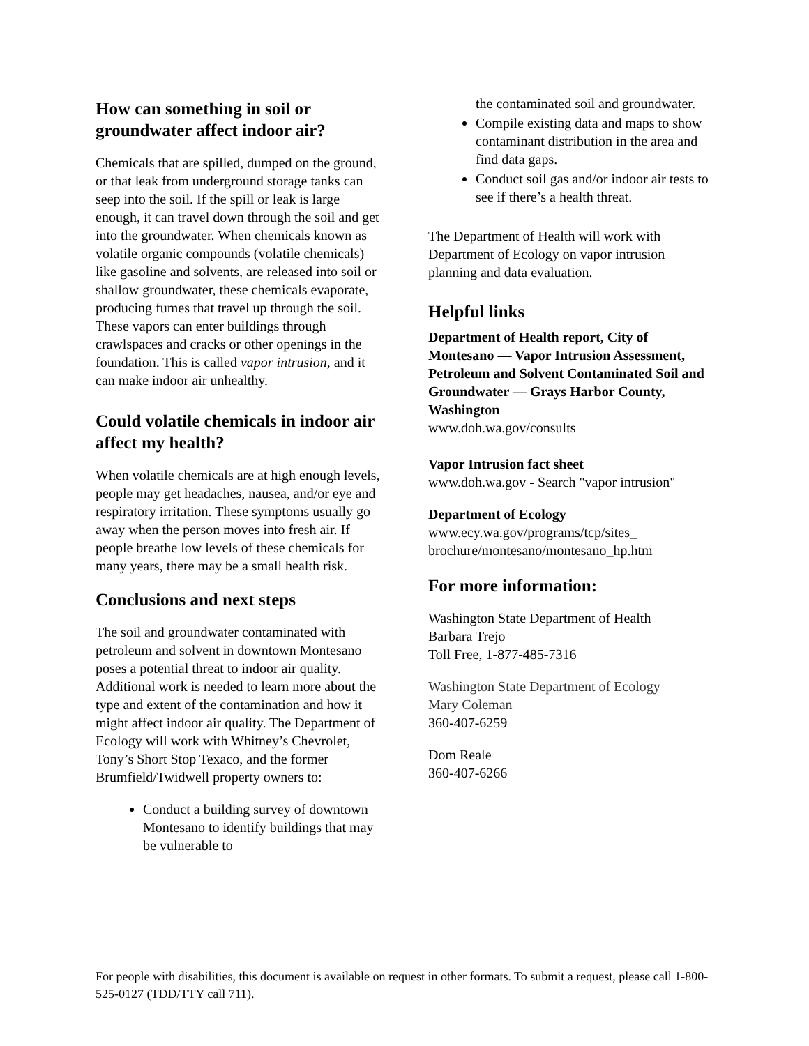How can something in soil or groundwater affect indoor air?
Chemicals that are spilled, dumped on the ground, or that leak from underground storage tanks can seep into the soil. If the spill or leak is large enough, it can travel down through the soil and get into the groundwater. When chemicals known as volatile organic compounds (volatile chemicals) like gasoline and solvents, are released into soil or shallow groundwater, these chemicals evaporate, producing fumes that travel up through the soil. These vapors can enter buildings through crawlspaces and cracks or other openings in the foundation. This is called vapor intrusion, and it can make indoor air unhealthy.
Could volatile chemicals in indoor air affect my health?
When volatile chemicals are at high enough levels, people may get headaches, nausea, and/or eye and respiratory irritation. These symptoms usually go away when the person moves into fresh air. If people breathe low levels of these chemicals for many years, there may be a small health risk.
Conclusions and next steps
The soil and groundwater contaminated with petroleum and solvent in downtown Montesano poses a potential threat to indoor air quality. Additional work is needed to learn more about the type and extent of the contamination and how it might affect indoor air quality. The Department of Ecology will work with Whitney’s Chevrolet, Tony’s Short Stop Texaco, and the former Brumfield/Twidwell property owners to:
Conduct a building survey of downtown Montesano to identify buildings that may be vulnerable to
the contaminated soil and groundwater.
Compile existing data and maps to show contaminant distribution in the area and find data gaps.
Conduct soil gas and/or indoor air tests to see if there’s a health threat.
The Department of Health will work with Department of Ecology on vapor intrusion planning and data evaluation.
Helpful links
Department of Health report, City of Montesano — Vapor Intrusion Assessment, Petroleum and Solvent Contaminated Soil and Groundwater — Grays Harbor County, Washington
www.doh.wa.gov/consults
Vapor Intrusion fact sheet
www.doh.wa.gov - Search "vapor intrusion"
Department of Ecology
www.ecy.wa.gov/programs/tcp/sites_ brochure/montesano/montesano_hp.htm
For more information:
Washington State Department of Health
Barbara Trejo
Toll Free, 1-877-485-7316
Washington State Department of Ecology
Mary Coleman
360-407-6259
Dom Reale
360-407-6266
For people with disabilities, this document is available on request in other formats. To submit a request, please call 1-800-525-0127 (TDD/TTY call 711).